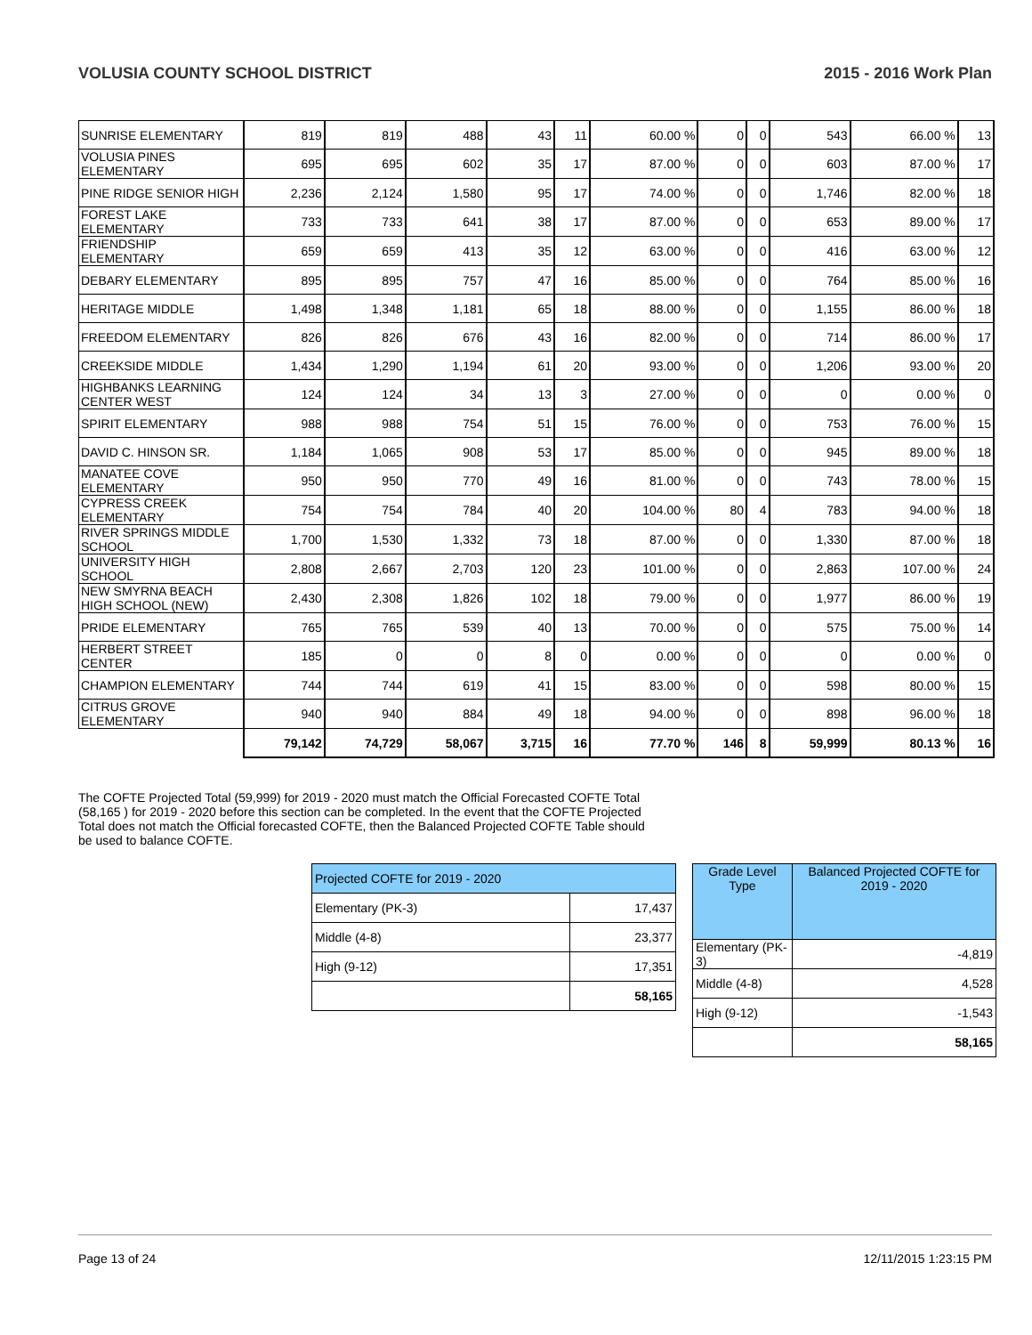VOLUSIA COUNTY SCHOOL DISTRICT 2015 - 2016 Work Plan
| SUNRISE ELEMENTARY | 819 | 819 | 488 | 43 | 11 | 60.00 % | 0 | 0 | 543 | 66.00 % | 13 |
| VOLUSIA PINES ELEMENTARY | 695 | 695 | 602 | 35 | 17 | 87.00 % | 0 | 0 | 603 | 87.00 % | 17 |
| PINE RIDGE SENIOR HIGH | 2,236 | 2,124 | 1,580 | 95 | 17 | 74.00 % | 0 | 0 | 1,746 | 82.00 % | 18 |
| FOREST LAKE ELEMENTARY | 733 | 733 | 641 | 38 | 17 | 87.00 % | 0 | 0 | 653 | 89.00 % | 17 |
| FRIENDSHIP ELEMENTARY | 659 | 659 | 413 | 35 | 12 | 63.00 % | 0 | 0 | 416 | 63.00 % | 12 |
| DEBARY ELEMENTARY | 895 | 895 | 757 | 47 | 16 | 85.00 % | 0 | 0 | 764 | 85.00 % | 16 |
| HERITAGE MIDDLE | 1,498 | 1,348 | 1,181 | 65 | 18 | 88.00 % | 0 | 0 | 1,155 | 86.00 % | 18 |
| FREEDOM ELEMENTARY | 826 | 826 | 676 | 43 | 16 | 82.00 % | 0 | 0 | 714 | 86.00 % | 17 |
| CREEKSIDE MIDDLE | 1,434 | 1,290 | 1,194 | 61 | 20 | 93.00 % | 0 | 0 | 1,206 | 93.00 % | 20 |
| HIGHBANKS LEARNING CENTER WEST | 124 | 124 | 34 | 13 | 3 | 27.00 % | 0 | 0 | 0 | 0.00 % | 0 |
| SPIRIT ELEMENTARY | 988 | 988 | 754 | 51 | 15 | 76.00 % | 0 | 0 | 753 | 76.00 % | 15 |
| DAVID C. HINSON SR. | 1,184 | 1,065 | 908 | 53 | 17 | 85.00 % | 0 | 0 | 945 | 89.00 % | 18 |
| MANATEE COVE ELEMENTARY | 950 | 950 | 770 | 49 | 16 | 81.00 % | 0 | 0 | 743 | 78.00 % | 15 |
| CYPRESS CREEK ELEMENTARY | 754 | 754 | 784 | 40 | 20 | 104.00 % | 80 | 4 | 783 | 94.00 % | 18 |
| RIVER SPRINGS MIDDLE SCHOOL | 1,700 | 1,530 | 1,332 | 73 | 18 | 87.00 % | 0 | 0 | 1,330 | 87.00 % | 18 |
| UNIVERSITY HIGH SCHOOL | 2,808 | 2,667 | 2,703 | 120 | 23 | 101.00 % | 0 | 0 | 2,863 | 107.00 % | 24 |
| NEW SMYRNA BEACH HIGH SCHOOL (NEW) | 2,430 | 2,308 | 1,826 | 102 | 18 | 79.00 % | 0 | 0 | 1,977 | 86.00 % | 19 |
| PRIDE ELEMENTARY | 765 | 765 | 539 | 40 | 13 | 70.00 % | 0 | 0 | 575 | 75.00 % | 14 |
| HERBERT STREET CENTER | 185 | 0 | 0 | 8 | 0 | 0.00 % | 0 | 0 | 0 | 0.00 % | 0 |
| CHAMPION ELEMENTARY | 744 | 744 | 619 | 41 | 15 | 83.00 % | 0 | 0 | 598 | 80.00 % | 15 |
| CITRUS GROVE ELEMENTARY | 940 | 940 | 884 | 49 | 18 | 94.00 % | 0 | 0 | 898 | 96.00 % | 18 |
| | 79,142 | 74,729 | 58,067 | 3,715 | 16 | 77.70 % | 146 | 8 | 59,999 | 80.13 % | 16 |
The COFTE Projected Total (59,999) for 2019 - 2020 must match the Official Forecasted COFTE Total (58,165 ) for 2019 - 2020 before this section can be completed. In the event that the COFTE Projected Total does not match the Official forecasted COFTE, then the Balanced Projected COFTE Table should be used to balance COFTE.
| Projected COFTE for 2019 - 2020 | |
| Elementary (PK-3) | 17,437 |
| Middle (4-8) | 23,377 |
| High (9-12) | 17,351 |
| | 58,165 |
| Grade Level Type | Balanced Projected COFTE for 2019 - 2020 |
| Elementary (PK-3) | -4,819 |
| Middle (4-8) | 4,528 |
| High (9-12) | -1,543 |
| | 58,165 |
Page 13 of 24 12/11/2015 1:23:15 PM